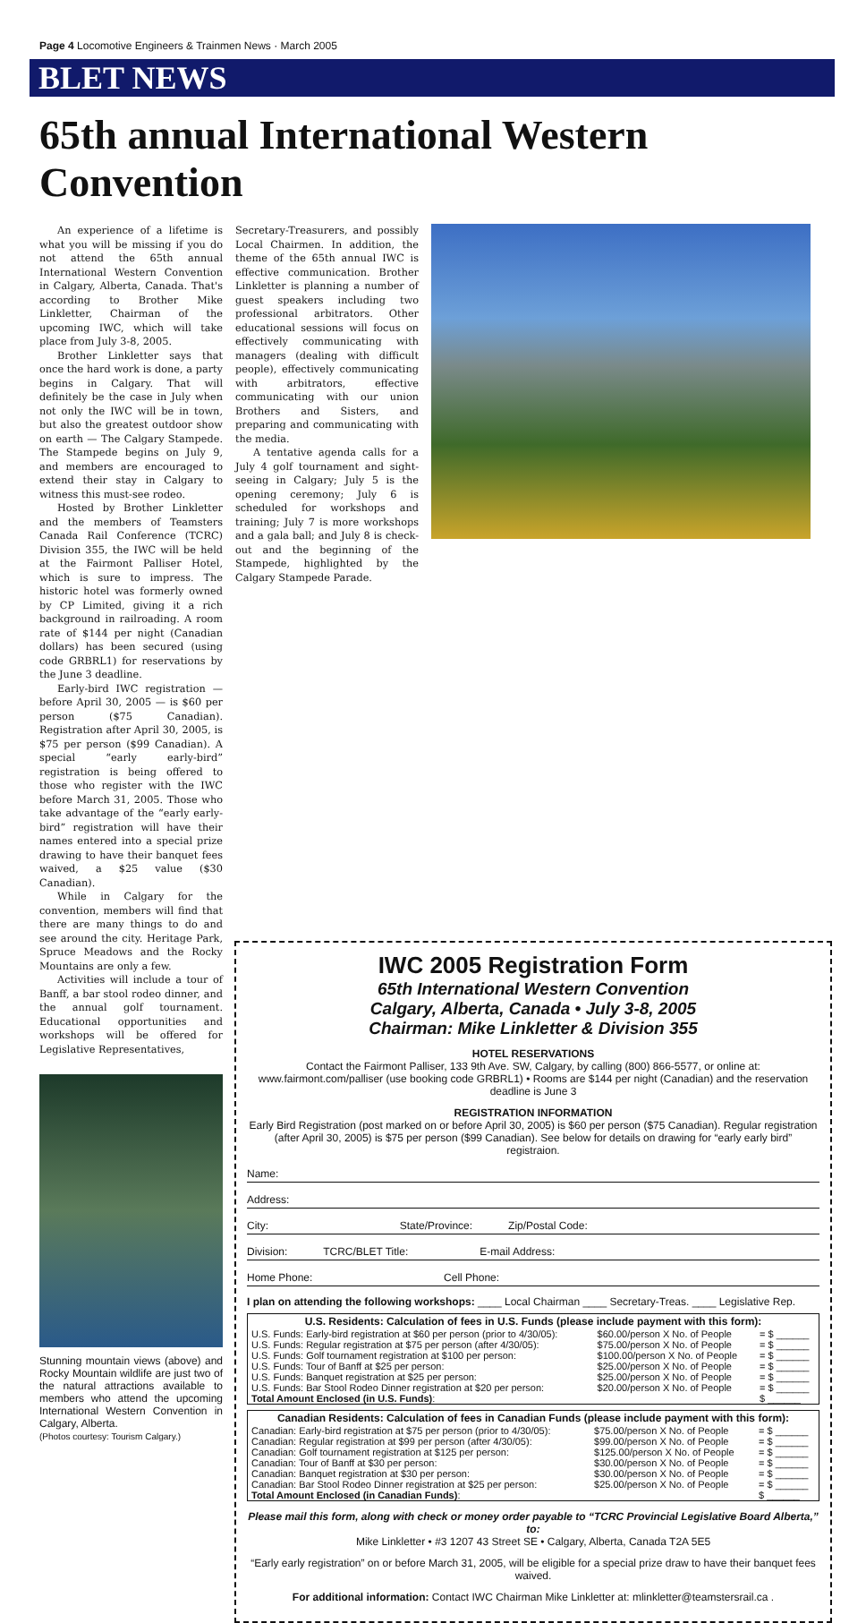Page 4 Locomotive Engineers & Trainmen News · March 2005
BLET NEWS
65th annual International Western Convention
An experience of a lifetime is what you will be missing if you do not attend the 65th annual International Western Convention in Calgary, Alberta, Canada. That's according to Brother Mike Linkletter, Chairman of the upcoming IWC, which will take place from July 3-8, 2005.
Brother Linkletter says that once the hard work is done, a party begins in Calgary. That will definitely be the case in July when not only the IWC will be in town, but also the greatest outdoor show on earth — The Calgary Stampede. The Stampede begins on July 9, and members are encouraged to extend their stay in Calgary to witness this must-see rodeo.
Hosted by Brother Linkletter and the members of Teamsters Canada Rail Conference (TCRC) Division 355, the IWC will be held at the Fairmont Palliser Hotel, which is sure to impress. The historic hotel was formerly owned by CP Limited, giving it a rich background in railroading. A room rate of $144 per night (Canadian dollars) has been secured (using code GRBRL1) for reservations by the June 3 deadline.
Early-bird IWC registration — before April 30, 2005 — is $60 per person ($75 Canadian). Registration after April 30, 2005, is $75 per person ($99 Canadian). A special “early early-bird” registration is being offered to those who register with the IWC before March 31, 2005. Those who take advantage of the “early early-bird” registration will have their names entered into a special prize drawing to have their banquet fees waived, a $25 value ($30 Canadian).
While in Calgary for the convention, members will find that there are many things to do and see around the city. Heritage Park, Spruce Meadows and the Rocky Mountains are only a few.
Activities will include a tour of Banff, a bar stool rodeo dinner, and the annual golf tournament. Educational opportunities and workshops will be offered for Legislative Representatives,
Stunning mountain views (above) and Rocky Mountain wildlife are just two of the natural attractions available to members who attend the upcoming International Western Convention in Calgary, Alberta.
(Photos courtesy: Tourism Calgary.)
Secretary-Treasurers, and possibly Local Chairmen. In addition, the theme of the 65th annual IWC is effective communication. Brother Linkletter is planning a number of guest speakers including two professional arbitrators. Other educational sessions will focus on effectively communicating with managers (dealing with difficult people), effectively communicating with arbitrators, effective communicating with our union Brothers and Sisters, and preparing and communicating with the media.
A tentative agenda calls for a July 4 golf tournament and sight-seeing in Calgary; July 5 is the opening ceremony; July 6 is scheduled for workshops and training; July 7 is more workshops and a gala ball; and July 8 is check-out and the beginning of the Stampede, highlighted by the Calgary Stampede Parade.
IWC 2005 Registration Form
65th International Western Convention
Calgary, Alberta, Canada • July 3-8, 2005
Chairman: Mike Linkletter & Division 355
HOTEL RESERVATIONS
Contact the Fairmont Palliser, 133 9th Ave. SW, Calgary, by calling (800) 866-5577, or online at: www.fairmont.com/palliser (use booking code GRBRL1) • Rooms are $144 per night (Canadian) and the reservation deadline is June 3
REGISTRATION INFORMATION
Early Bird Registration (post marked on or before April 30, 2005) is $60 per person ($75 Canadian). Regular registration (after April 30, 2005) is $75 per person ($99 Canadian). See below for details on drawing for “early early bird” registraion.
Name:
Address:
City: State/Province: Zip/Postal Code:
Division: TCRC/BLET Title: E-mail Address:
Home Phone: Cell Phone:
I plan on attending the following workshops: ____ Local Chairman ____ Secretary-Treas. ____ Legislative Rep.
| U.S. Residents: Calculation of fees in U.S. Funds (please include payment with this form): | | |
| --- | --- | --- |
| U.S. Funds: Early-bird registration at $60 per person (prior to 4/30/05): | $60.00/person X No. of People | = $ ______ |
| U.S. Funds: Regular registration at $75 per person (after 4/30/05): | $75.00/person X No. of People | = $ ______ |
| U.S. Funds: Golf tournament registration at $100 per person: | $100.00/person X No. of People | = $ ______ |
| U.S. Funds: Tour of Banff at $25 per person: | $25.00/person X No. of People | = $ ______ |
| U.S. Funds: Banquet registration at $25 per person: | $25.00/person X No. of People | = $ ______ |
| U.S. Funds: Bar Stool Rodeo Dinner registration at $20 per person: | $20.00/person X No. of People | = $ ______ |
| Total Amount Enclosed (in U.S. Funds) : | | $ ______ |
| Canadian Residents: Calculation of fees in Canadian Funds (please include payment with this form): | | |
| --- | --- | --- |
| Canadian: Early-bird registration at $75 per person (prior to 4/30/05): | $75.00/person X No. of People | = $ ______ |
| Canadian: Regular registration at $99 per person (after 4/30/05): | $99.00/person X No. of People | = $ ______ |
| Canadian: Golf tournament registration at $125 per person: | $125.00/person X No. of People | = $ ______ |
| Canadian: Tour of Banff at $30 per person: | $30.00/person X No. of People | = $ ______ |
| Canadian: Banquet registration at $30 per person: | $30.00/person X No. of People | = $ ______ |
| Canadian: Bar Stool Rodeo Dinner registration at $25 per person: | $25.00/person X No. of People | = $ ______ |
| Total Amount Enclosed (in Canadian Funds) : | | $ ______ |
Please mail this form, along with check or money order payable to “TCRC Provincial Legislative Board Alberta,” to:
Mike Linkletter • #3 1207 43 Street SE • Calgary, Alberta, Canada T2A 5E5
“Early early registration” on or before March 31, 2005, will be eligible for a special prize draw to have their banquet fees waived.
For additional information: Contact IWC Chairman Mike Linkletter at: mlinkletter@teamstersrail.ca .